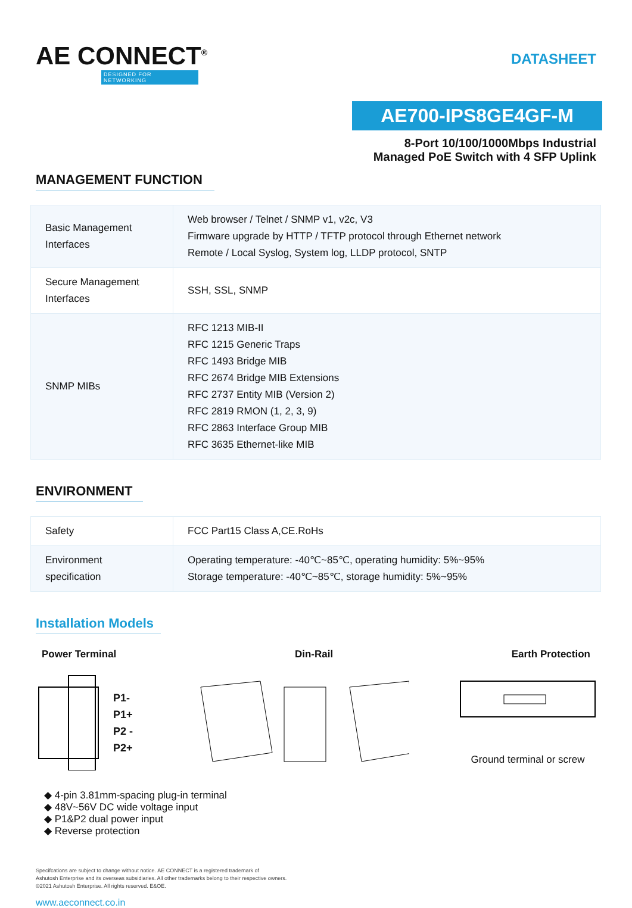AE CONNECT<sup>®</sup>
DESIGNED FOR NETWORKING
DATASHEET
AE700-IPS8GE4GF-M
8-Port 10/100/1000Mbps Industrial
Managed PoE Switch with 4 SFP Uplink
MANAGEMENT FUNCTION
| Basic Management Interfaces | Web browser / Telnet / SNMP v1, v2c, V3 Firmware upgrade by HTTP / TFTP protocol through Ethernet network Remote / Local Syslog, System log, LLDP protocol, SNTP |
| Secure Management Interfaces | SSH, SSL, SNMP |
| SNMP MIBs | RFC 1213 MIB-II RFC 1215 Generic Traps RFC 1493 Bridge MIB RFC 2674 Bridge MIB Extensions RFC 2737 Entity MIB (Version 2) RFC 2819 RMON (1, 2, 3, 9) RFC 2863 Interface Group MIB RFC 3635 Ethernet-like MIB |
ENVIRONMENT
| Safety | FCC Part15 Class A,CE.RoHs |
| Environment specification | Operating temperature: -40℃~85℃, operating humidity: 5%~95% Storage temperature: -40℃~85℃, storage humidity: 5%~95% |
Installation Models
Power Terminal Din-Rail Earth Protection
P1-
P1+
P2 -
P2+
Ground terminal or screw
◆ 4-pin 3.81mm-spacing plug-in terminal
◆ 48V~56V DC wide voltage input
◆ P1&P2 dual power input
◆ Reverse protection
Specifcations are subject to change without notice. AE CONNECT is a registered trademark of
Ashutosh Enterprise and its overseas subsidiaries. All other trademarks belong to their respective owners.
©2021 Ashutosh Enterprise. All rights reserved. E&OE.
www.aeconnect.co.in